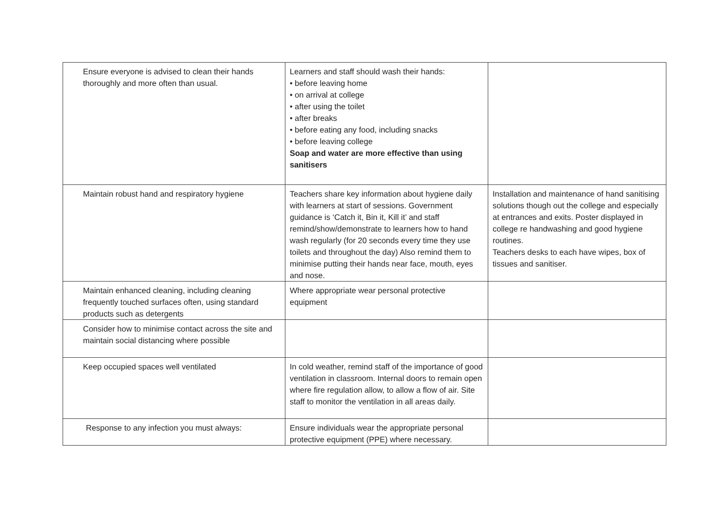| Ensure everyone is advised to clean their hands thoroughly and more often than usual. | Learners and staff should wash their hands: • before leaving home • on arrival at college • after using the toilet • after breaks • before eating any food, including snacks • before leaving college Soap and water are more effective than using sanitisers | |
| Maintain robust hand and respiratory hygiene | Teachers share key information about hygiene daily with learners at start of sessions. Government guidance is ‘Catch it, Bin it, Kill it’ and staff remind/show/demonstrate to learners how to hand wash regularly (for 20 seconds every time they use toilets and throughout the day) Also remind them to minimise putting their hands near face, mouth, eyes and nose. | Installation and maintenance of hand sanitising solutions though out the college and especially at entrances and exits. Poster displayed in college re handwashing and good hygiene routines. Teachers desks to each have wipes, box of tissues and sanitiser. |
| Maintain enhanced cleaning, including cleaning frequently touched surfaces often, using standard products such as detergents | Where appropriate wear personal protective equipment | |
| Consider how to minimise contact across the site and maintain social distancing where possible | | |
| Keep occupied spaces well ventilated | In cold weather, remind staff of the importance of good ventilation in classroom. Internal doors to remain open where fire regulation allow, to allow a flow of air. Site staff to monitor the ventilation in all areas daily. | |
| Response to any infection you must always: | Ensure individuals wear the appropriate personal protective equipment (PPE) where necessary. | |